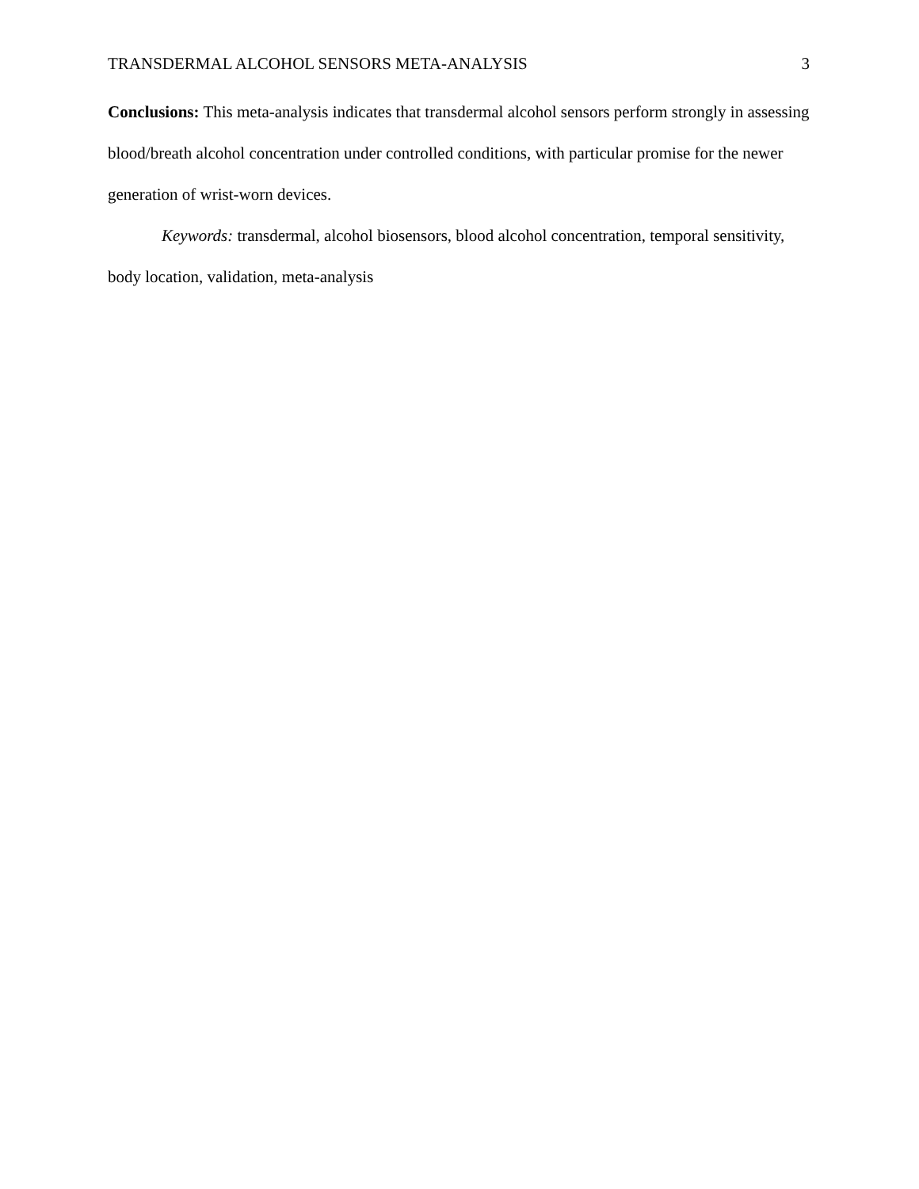TRANSDERMAL ALCOHOL SENSORS META-ANALYSIS 3
Conclusions: This meta-analysis indicates that transdermal alcohol sensors perform strongly in assessing blood/breath alcohol concentration under controlled conditions, with particular promise for the newer generation of wrist-worn devices.
Keywords: transdermal, alcohol biosensors, blood alcohol concentration, temporal sensitivity, body location, validation, meta-analysis